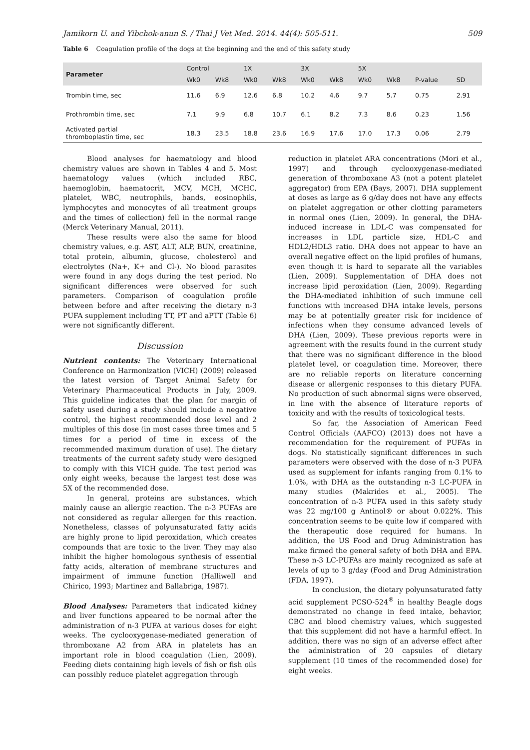Jamikorn U. and Yibchok-anun S. / Thai J Vet Med. 2014. 44(4): 505-511. 509
Table 6 Coagulation profile of the dogs at the beginning and the end of this safety study
| Parameter | Control | | 1X | | 3X | | 5X | | | |
| --- | --- | --- | --- | --- | --- | --- | --- | --- | --- | --- |
| | Wk0 | Wk8 | Wk0 | Wk8 | Wk0 | Wk8 | Wk0 | Wk8 | P-value | SD |
| Trombin time, sec | 11.6 | 6.9 | 12.6 | 6.8 | 10.2 | 4.6 | 9.7 | 5.7 | 0.75 | 2.91 |
| Prothrombin time, sec | 7.1 | 9.9 | 6.8 | 10.7 | 6.1 | 8.2 | 7.3 | 8.6 | 0.23 | 1.56 |
| Activated partial thromboplastin time, sec | 18.3 | 23.5 | 18.8 | 23.6 | 16.9 | 17.6 | 17.0 | 17.3 | 0.06 | 2.79 |
Blood analyses for haematology and blood chemistry values are shown in Tables 4 and 5. Most haematology values (which included RBC, haemoglobin, haematocrit, MCV, MCH, MCHC, platelet, WBC, neutrophils, bands, eosinophils, lymphocytes and monocytes of all treatment groups and the times of collection) fell in the normal range (Merck Veterinary Manual, 2011).
These results were also the same for blood chemistry values, e.g. AST, ALT, ALP, BUN, creatinine, total protein, albumin, glucose, cholesterol and electrolytes (Na+, K+ and Cl-). No blood parasites were found in any dogs during the test period. No significant differences were observed for such parameters. Comparison of coagulation profile between before and after receiving the dietary n-3 PUFA supplement including TT, PT and aPTT (Table 6) were not significantly different.
Discussion
Nutrient contents: The Veterinary International Conference on Harmonization (VICH) (2009) released the latest version of Target Animal Safety for Veterinary Pharmaceutical Products in July, 2009. This guideline indicates that the plan for margin of safety used during a study should include a negative control, the highest recommended dose level and 2 multiples of this dose (in most cases three times and 5 times for a period of time in excess of the recommended maximum duration of use). The dietary treatments of the current safety study were designed to comply with this VICH guide. The test period was only eight weeks, because the largest test dose was 5X of the recommended dose.
In general, proteins are substances, which mainly cause an allergic reaction. The n-3 PUFAs are not considered as regular allergen for this reaction. Nonetheless, classes of polyunsaturated fatty acids are highly prone to lipid peroxidation, which creates compounds that are toxic to the liver. They may also inhibit the higher homologous synthesis of essential fatty acids, alteration of membrane structures and impairment of immune function (Halliwell and Chirico, 1993; Martinez and Ballabriga, 1987).
Blood Analyses: Parameters that indicated kidney and liver functions appeared to be normal after the administration of n-3 PUFA at various doses for eight weeks. The cyclooxygenase-mediated generation of thromboxane A2 from ARA in platelets has an important role in blood coagulation (Lien, 2009). Feeding diets containing high levels of fish or fish oils can possibly reduce platelet aggregation through
reduction in platelet ARA concentrations (Mori et al., 1997) and through cyclooxygenase-mediated generation of thromboxane A3 (not a potent platelet aggregator) from EPA (Bays, 2007). DHA supplement at doses as large as 6 g/day does not have any effects on platelet aggregation or other clotting parameters in normal ones (Lien, 2009). In general, the DHA-induced increase in LDL-C was compensated for increases in LDL particle size, HDL-C and HDL2/HDL3 ratio. DHA does not appear to have an overall negative effect on the lipid profiles of humans, even though it is hard to separate all the variables (Lien, 2009). Supplementation of DHA does not increase lipid peroxidation (Lien, 2009). Regarding the DHA-mediated inhibition of such immune cell functions with increased DHA intake levels, persons may be at potentially greater risk for incidence of infections when they consume advanced levels of DHA (Lien, 2009). These previous reports were in agreement with the results found in the current study that there was no significant difference in the blood platelet level, or coagulation time. Moreover, there are no reliable reports on literature concerning disease or allergenic responses to this dietary PUFA. No production of such abnormal signs were observed, in line with the absence of literature reports of toxicity and with the results of toxicological tests.
So far, the Association of American Feed Control Officials (AAFCO) (2013) does not have a recommendation for the requirement of PUFAs in dogs. No statistically significant differences in such parameters were observed with the dose of n-3 PUFA used as supplement for infants ranging from 0.1% to 1.0%, with DHA as the outstanding n-3 LC-PUFA in many studies (Makrides et al., 2005). The concentration of n-3 PUFA used in this safety study was 22 mg/100 g Antinol® or about 0.022%. This concentration seems to be quite low if compared with the therapeutic dose required for humans. In addition, the US Food and Drug Administration has make firmed the general safety of both DHA and EPA. These n-3 LC-PUFAs are mainly recognized as safe at levels of up to 3 g/day (Food and Drug Administration (FDA, 1997).
In conclusion, the dietary polyunsaturated fatty acid supplement PCSO-524<sup>®</sup> in healthy Beagle dogs demonstrated no change in feed intake, behavior, CBC and blood chemistry values, which suggested that this supplement did not have a harmful effect. In addition, there was no sign of an adverse effect after the administration of 20 capsules of dietary supplement (10 times of the recommended dose) for eight weeks.